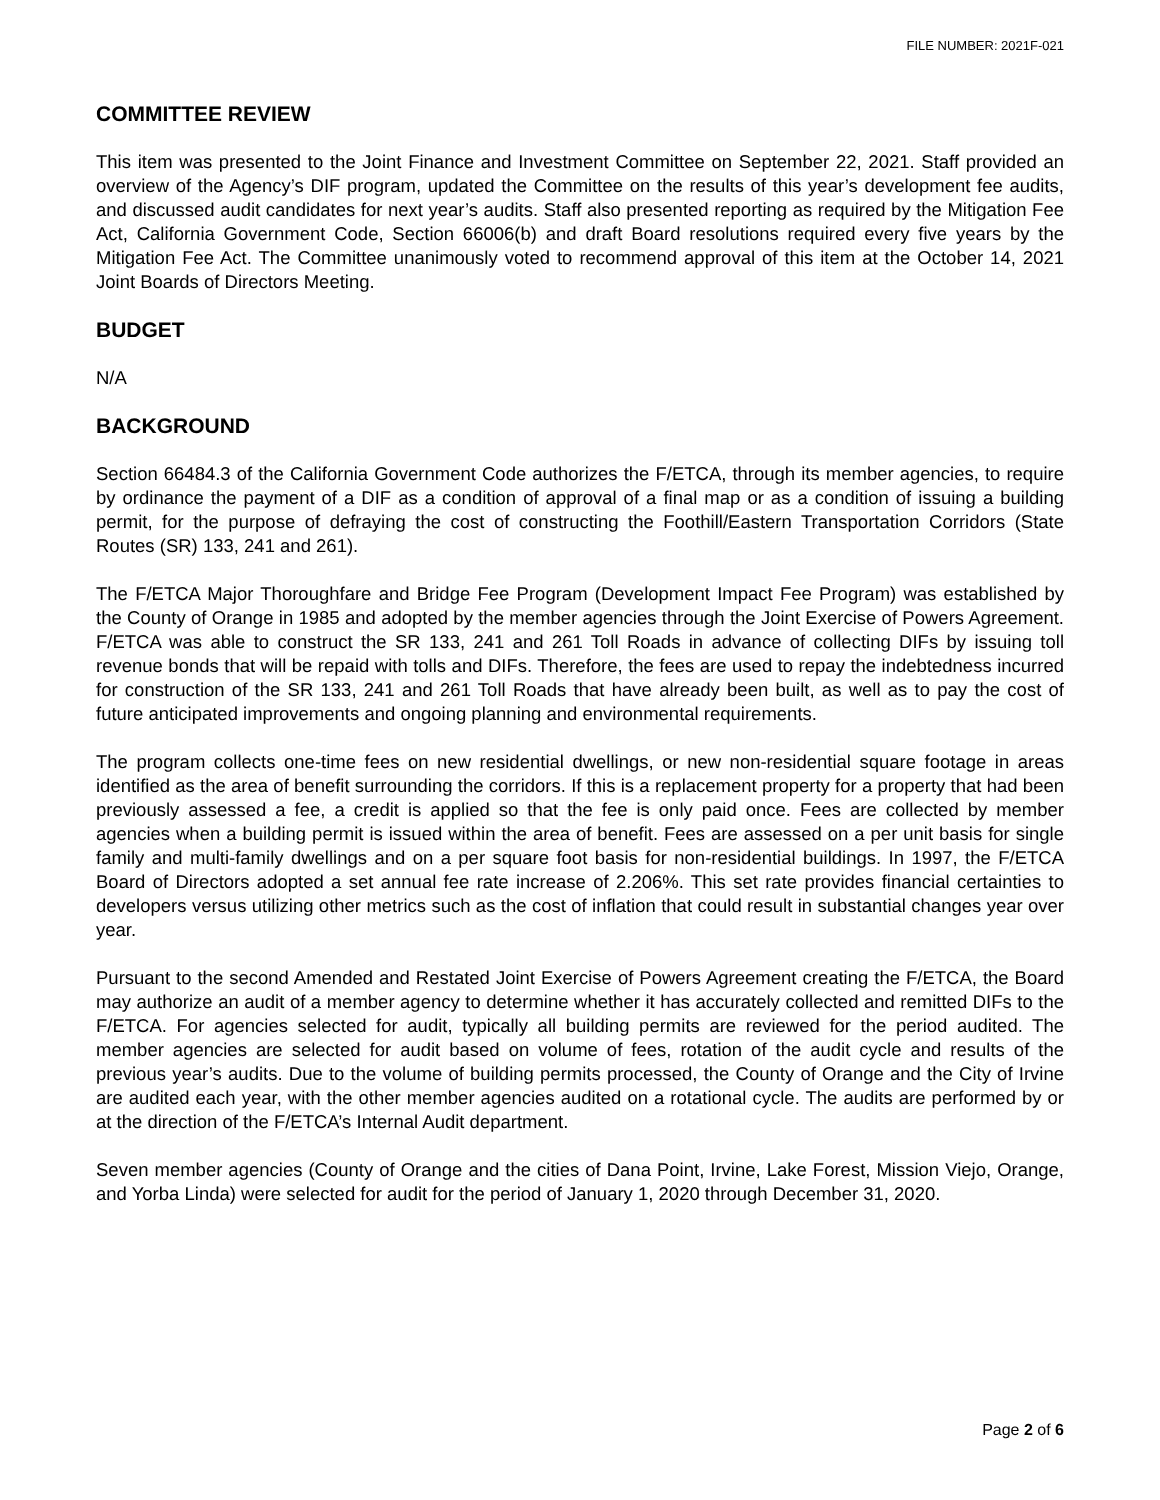FILE NUMBER: 2021F-021
COMMITTEE REVIEW
This item was presented to the Joint Finance and Investment Committee on September 22, 2021. Staff provided an overview of the Agency’s DIF program, updated the Committee on the results of this year’s development fee audits, and discussed audit candidates for next year’s audits. Staff also presented reporting as required by the Mitigation Fee Act, California Government Code, Section 66006(b) and draft Board resolutions required every five years by the Mitigation Fee Act. The Committee unanimously voted to recommend approval of this item at the October 14, 2021 Joint Boards of Directors Meeting.
BUDGET
N/A
BACKGROUND
Section 66484.3 of the California Government Code authorizes the F/ETCA, through its member agencies, to require by ordinance the payment of a DIF as a condition of approval of a final map or as a condition of issuing a building permit, for the purpose of defraying the cost of constructing the Foothill/Eastern Transportation Corridors (State Routes (SR) 133, 241 and 261).
The F/ETCA Major Thoroughfare and Bridge Fee Program (Development Impact Fee Program) was established by the County of Orange in 1985 and adopted by the member agencies through the Joint Exercise of Powers Agreement. F/ETCA was able to construct the SR 133, 241 and 261 Toll Roads in advance of collecting DIFs by issuing toll revenue bonds that will be repaid with tolls and DIFs. Therefore, the fees are used to repay the indebtedness incurred for construction of the SR 133, 241 and 261 Toll Roads that have already been built, as well as to pay the cost of future anticipated improvements and ongoing planning and environmental requirements.
The program collects one-time fees on new residential dwellings, or new non-residential square footage in areas identified as the area of benefit surrounding the corridors. If this is a replacement property for a property that had been previously assessed a fee, a credit is applied so that the fee is only paid once. Fees are collected by member agencies when a building permit is issued within the area of benefit. Fees are assessed on a per unit basis for single family and multi-family dwellings and on a per square foot basis for non-residential buildings. In 1997, the F/ETCA Board of Directors adopted a set annual fee rate increase of 2.206%. This set rate provides financial certainties to developers versus utilizing other metrics such as the cost of inflation that could result in substantial changes year over year.
Pursuant to the second Amended and Restated Joint Exercise of Powers Agreement creating the F/ETCA, the Board may authorize an audit of a member agency to determine whether it has accurately collected and remitted DIFs to the F/ETCA. For agencies selected for audit, typically all building permits are reviewed for the period audited. The member agencies are selected for audit based on volume of fees, rotation of the audit cycle and results of the previous year’s audits. Due to the volume of building permits processed, the County of Orange and the City of Irvine are audited each year, with the other member agencies audited on a rotational cycle. The audits are performed by or at the direction of the F/ETCA’s Internal Audit department.
Seven member agencies (County of Orange and the cities of Dana Point, Irvine, Lake Forest, Mission Viejo, Orange, and Yorba Linda) were selected for audit for the period of January 1, 2020 through December 31, 2020.
Page 2 of 6